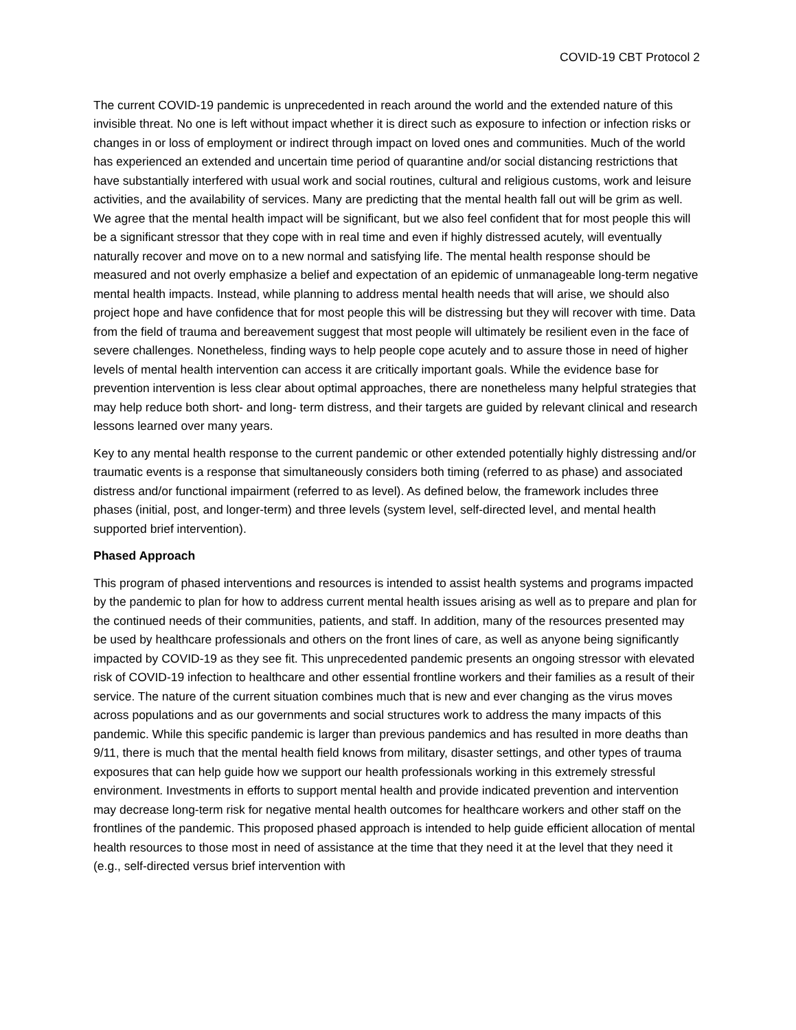COVID-19 CBT Protocol 2
The current COVID-19 pandemic is unprecedented in reach around the world and the extended nature of this invisible threat. No one is left without impact whether it is direct such as exposure to infection or infection risks or changes in or loss of employment or indirect through impact on loved ones and communities. Much of the world has experienced an extended and uncertain time period of quarantine and/or social distancing restrictions that have substantially interfered with usual work and social routines, cultural and religious customs, work and leisure activities, and the availability of services. Many are predicting that the mental health fall out will be grim as well. We agree that the mental health impact will be significant, but we also feel confident that for most people this will be a significant stressor that they cope with in real time and even if highly distressed acutely, will eventually naturally recover and move on to a new normal and satisfying life. The mental health response should be measured and not overly emphasize a belief and expectation of an epidemic of unmanageable long-term negative mental health impacts. Instead, while planning to address mental health needs that will arise, we should also project hope and have confidence that for most people this will be distressing but they will recover with time. Data from the field of trauma and bereavement suggest that most people will ultimately be resilient even in the face of severe challenges. Nonetheless, finding ways to help people cope acutely and to assure those in need of higher levels of mental health intervention can access it are critically important goals. While the evidence base for prevention intervention is less clear about optimal approaches, there are nonetheless many helpful strategies that may help reduce both short- and long- term distress, and their targets are guided by relevant clinical and research lessons learned over many years.
Key to any mental health response to the current pandemic or other extended potentially highly distressing and/or traumatic events is a response that simultaneously considers both timing (referred to as phase) and associated distress and/or functional impairment (referred to as level). As defined below, the framework includes three phases (initial, post, and longer-term) and three levels (system level, self-directed level, and mental health supported brief intervention).
Phased Approach
This program of phased interventions and resources is intended to assist health systems and programs impacted by the pandemic to plan for how to address current mental health issues arising as well as to prepare and plan for the continued needs of their communities, patients, and staff. In addition, many of the resources presented may be used by healthcare professionals and others on the front lines of care, as well as anyone being significantly impacted by COVID-19 as they see fit. This unprecedented pandemic presents an ongoing stressor with elevated risk of COVID-19 infection to healthcare and other essential frontline workers and their families as a result of their service. The nature of the current situation combines much that is new and ever changing as the virus moves across populations and as our governments and social structures work to address the many impacts of this pandemic. While this specific pandemic is larger than previous pandemics and has resulted in more deaths than 9/11, there is much that the mental health field knows from military, disaster settings, and other types of trauma exposures that can help guide how we support our health professionals working in this extremely stressful environment. Investments in efforts to support mental health and provide indicated prevention and intervention may decrease long-term risk for negative mental health outcomes for healthcare workers and other staff on the frontlines of the pandemic. This proposed phased approach is intended to help guide efficient allocation of mental health resources to those most in need of assistance at the time that they need it at the level that they need it (e.g., self-directed versus brief intervention with